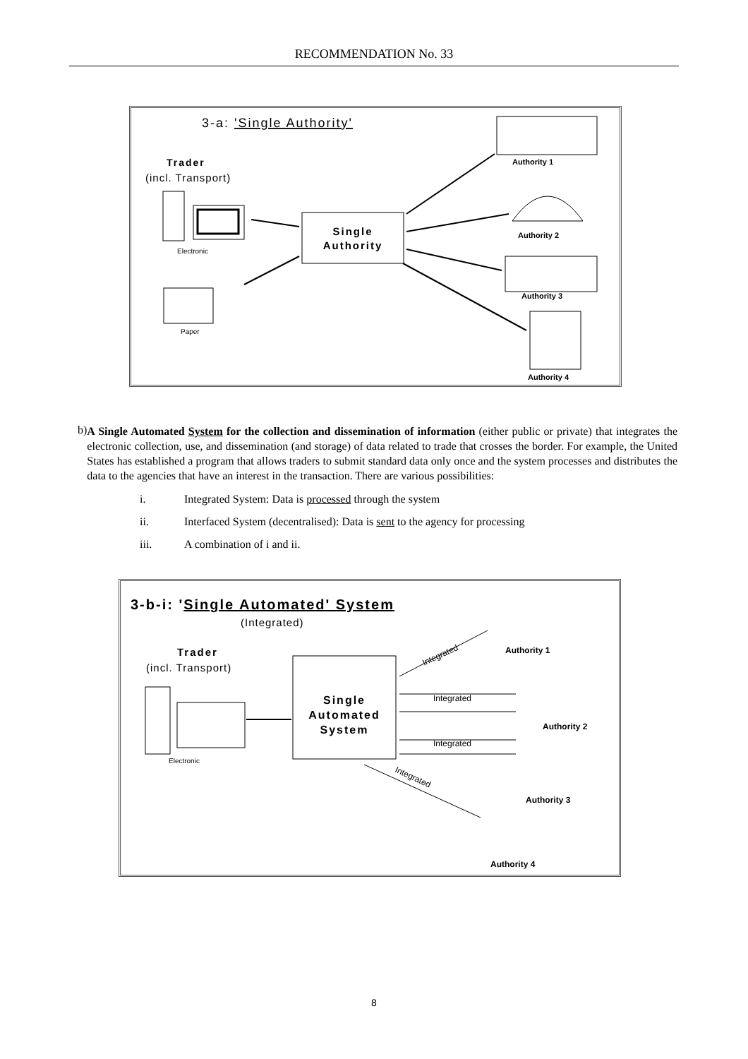RECOMMENDATION No. 33
3-a: 'Single Authority'
Trader
(incl. Transport)
Electronic
Paper
Single
Authority
Authority 1
Authority 2
Authority 3
Authority 4
b)
A Single Automated System for the collection and dissemination of information (either public or private) that integrates the electronic collection, use, and dissemination (and storage) of data related to trade that crosses the border. For example, the United States has established a program that allows traders to submit standard data only once and the system processes and distributes the data to the agencies that have an interest in the transaction. There are various possibilities:
i. Integrated System: Data is processed through the system
ii. Interfaced System (decentralised): Data is sent to the agency for processing
iii. A combination of i and ii.
3-b-i: 'Single Automated' System
(Integrated)
Trader
(incl. Transport)
Electronic
Single
Automated
System
Authority 1
Authority 2
Authority 3
Authority 4
Integrated
Integrated
Integrated
Integrated
8